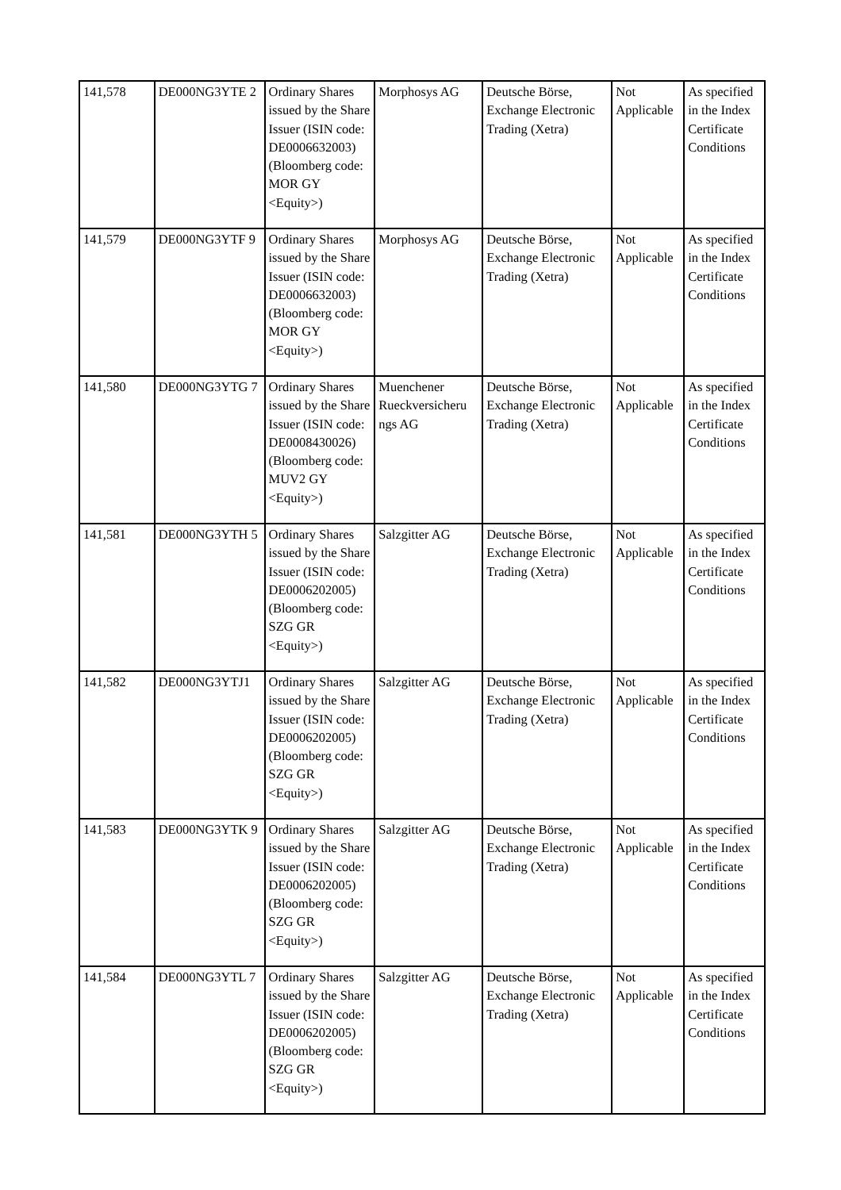| 141,578 | DE000NG3YTE 2 | Ordinary Shares issued by the Share Issuer (ISIN code: DE0006632003) (Bloomberg code: MOR GY <Equity>) | Morphosys AG | Deutsche Börse, Exchange Electronic Trading (Xetra) | Not Applicable | As specified in the Index Certificate Conditions |
| 141,579 | DE000NG3YTF 9 | Ordinary Shares issued by the Share Issuer (ISIN code: DE0006632003) (Bloomberg code: MOR GY <Equity>) | Morphosys AG | Deutsche Börse, Exchange Electronic Trading (Xetra) | Not Applicable | As specified in the Index Certificate Conditions |
| 141,580 | DE000NG3YTG 7 | Ordinary Shares issued by the Share Issuer (ISIN code: DE0008430026) (Bloomberg code: MUV2 GY <Equity>) | Muenchener Rueckversicheru ngs AG | Deutsche Börse, Exchange Electronic Trading (Xetra) | Not Applicable | As specified in the Index Certificate Conditions |
| 141,581 | DE000NG3YTH 5 | Ordinary Shares issued by the Share Issuer (ISIN code: DE0006202005) (Bloomberg code: SZG GR <Equity>) | Salzgitter AG | Deutsche Börse, Exchange Electronic Trading (Xetra) | Not Applicable | As specified in the Index Certificate Conditions |
| 141,582 | DE000NG3YTJ1 | Ordinary Shares issued by the Share Issuer (ISIN code: DE0006202005) (Bloomberg code: SZG GR <Equity>) | Salzgitter AG | Deutsche Börse, Exchange Electronic Trading (Xetra) | Not Applicable | As specified in the Index Certificate Conditions |
| 141,583 | DE000NG3YTK 9 | Ordinary Shares issued by the Share Issuer (ISIN code: DE0006202005) (Bloomberg code: SZG GR <Equity>) | Salzgitter AG | Deutsche Börse, Exchange Electronic Trading (Xetra) | Not Applicable | As specified in the Index Certificate Conditions |
| 141,584 | DE000NG3YTL 7 | Ordinary Shares issued by the Share Issuer (ISIN code: DE0006202005) (Bloomberg code: SZG GR <Equity>) | Salzgitter AG | Deutsche Börse, Exchange Electronic Trading (Xetra) | Not Applicable | As specified in the Index Certificate Conditions |